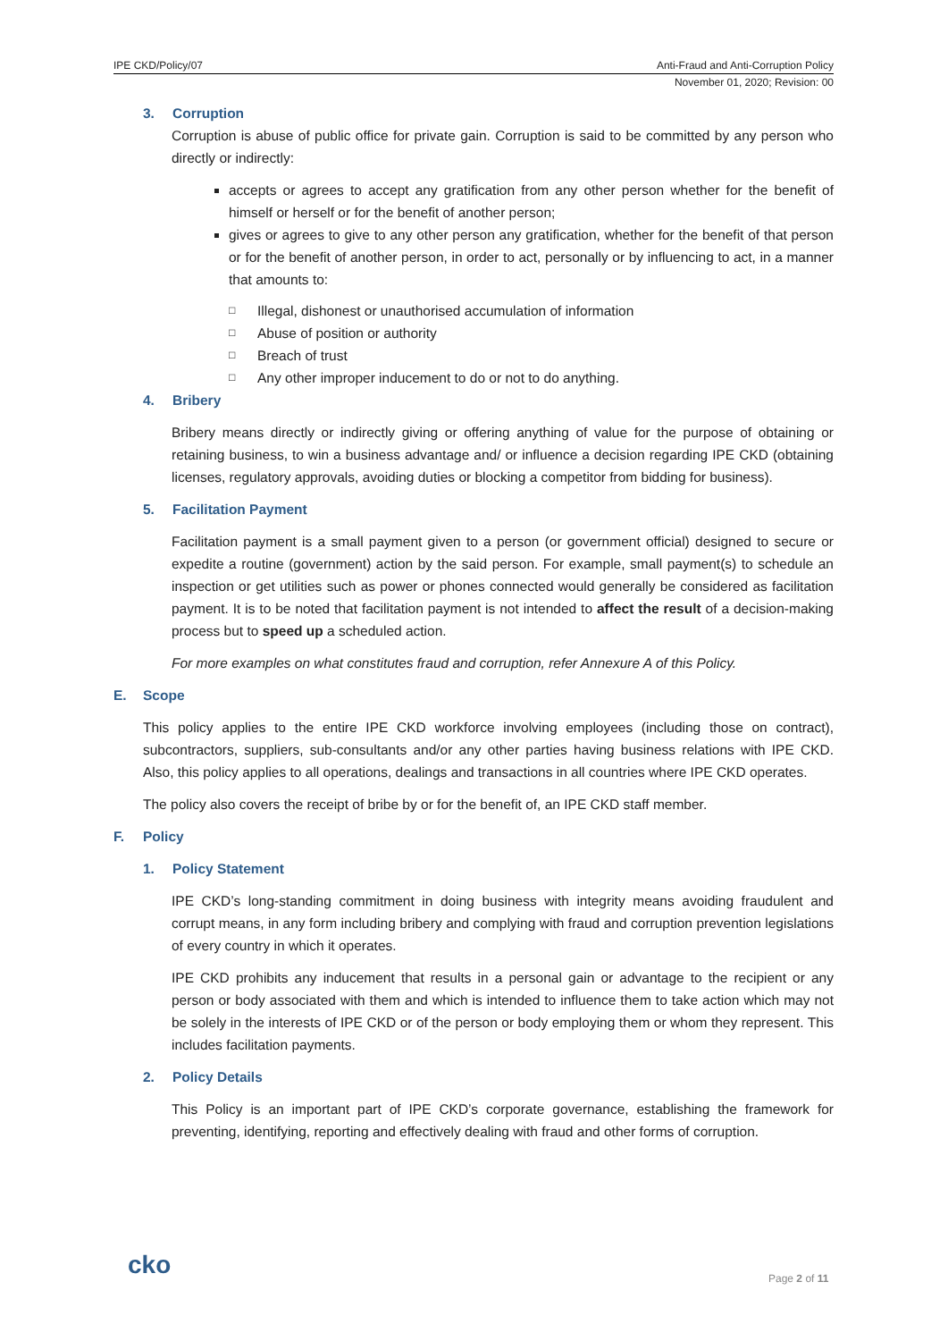IPE CKD/Policy/07 Anti-Fraud and Anti-Corruption Policy
November 01, 2020; Revision: 00
3. Corruption
Corruption is abuse of public office for private gain. Corruption is said to be committed by any person who directly or indirectly:
accepts or agrees to accept any gratification from any other person whether for the benefit of himself or herself or for the benefit of another person;
gives or agrees to give to any other person any gratification, whether for the benefit of that person or for the benefit of another person, in order to act, personally or by influencing to act, in a manner that amounts to:
□ Illegal, dishonest or unauthorised accumulation of information
□ Abuse of position or authority
□ Breach of trust
□ Any other improper inducement to do or not to do anything.
4. Bribery
Bribery means directly or indirectly giving or offering anything of value for the purpose of obtaining or retaining business, to win a business advantage and/ or influence a decision regarding IPE CKD (obtaining licenses, regulatory approvals, avoiding duties or blocking a competitor from bidding for business).
5. Facilitation Payment
Facilitation payment is a small payment given to a person (or government official) designed to secure or expedite a routine (government) action by the said person. For example, small payment(s) to schedule an inspection or get utilities such as power or phones connected would generally be considered as facilitation payment. It is to be noted that facilitation payment is not intended to affect the result of a decision-making process but to speed up a scheduled action.
For more examples on what constitutes fraud and corruption, refer Annexure A of this Policy.
E. Scope
This policy applies to the entire IPE CKD workforce involving employees (including those on contract), subcontractors, suppliers, sub-consultants and/or any other parties having business relations with IPE CKD. Also, this policy applies to all operations, dealings and transactions in all countries where IPE CKD operates.
The policy also covers the receipt of bribe by or for the benefit of, an IPE CKD staff member.
F. Policy
1. Policy Statement
IPE CKD’s long-standing commitment in doing business with integrity means avoiding fraudulent and corrupt means, in any form including bribery and complying with fraud and corruption prevention legislations of every country in which it operates.
IPE CKD prohibits any inducement that results in a personal gain or advantage to the recipient or any person or body associated with them and which is intended to influence them to take action which may not be solely in the interests of IPE CKD or of the person or body employing them or whom they represent. This includes facilitation payments.
2. Policy Details
This Policy is an important part of IPE CKD’s corporate governance, establishing the framework for preventing, identifying, reporting and effectively dealing with fraud and other forms of corruption.
cko Page 2 of 11